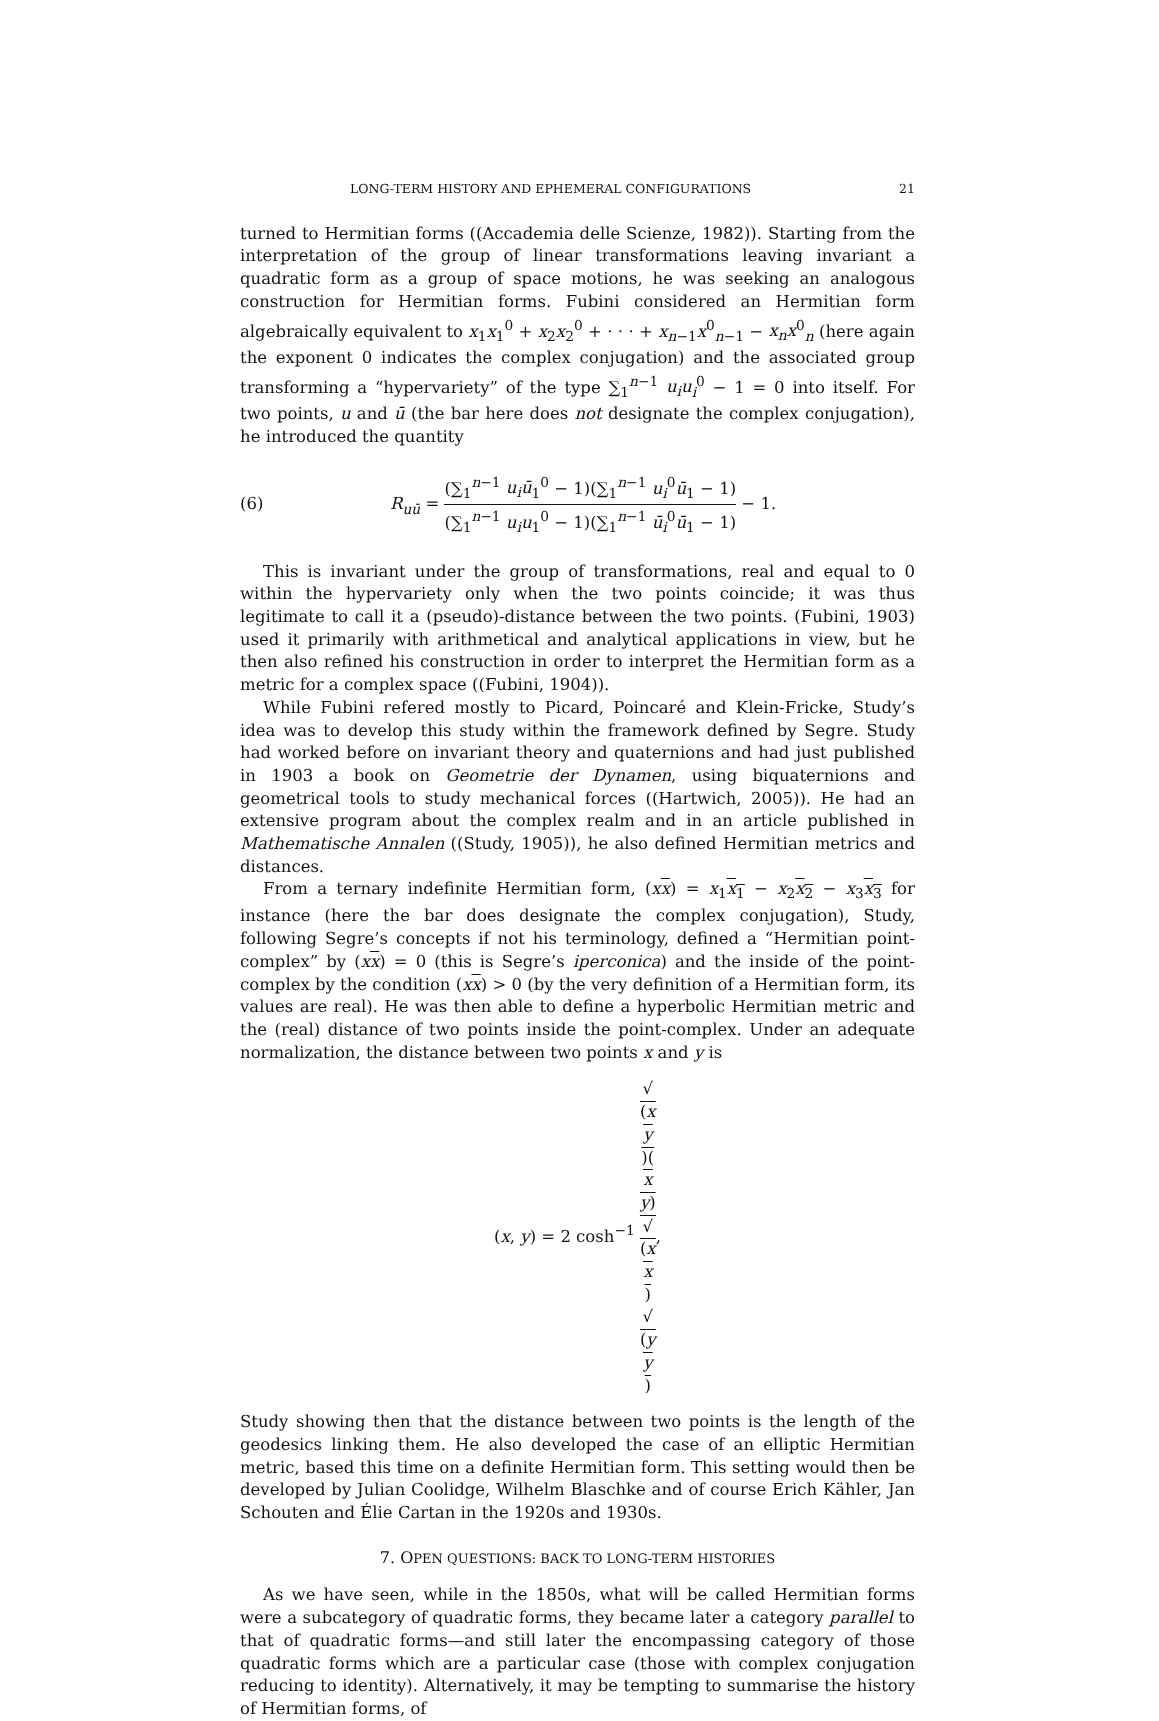LONG-TERM HISTORY AND EPHEMERAL CONFIGURATIONS 21
turned to Hermitian forms ((Accademia delle Scienze, 1982)). Starting from the interpretation of the group of linear transformations leaving invariant a quadratic form as a group of space motions, he was seeking an analogous construction for Hermitian forms. Fubini considered an Hermitian form algebraically equivalent to x<sub>1</sub>x<sub>1</sub><sup>0</sup> + x<sub>2</sub>x<sub>2</sub><sup>0</sup> + · · · + x<sub>n−1</sub>x<sup>0</sup><sub>n−1</sub> − x<sub>n</sub>x<sup>0</sup><sub>n</sub> (here again the exponent 0 indicates the complex conjugation) and the associated group transforming a “hypervariety” of the type ∑<sub>1</sub><sup>n−1</sup> u<sub>i</sub>u<sub>i</sub><sup>0</sup> − 1 = 0 into itself. For two points, u and ū (the bar here does not designate the complex conjugation), he introduced the quantity
(6) R<sub>uū</sub> = (∑<sub>1</sub><sup>n−1</sup> u<sub>i</sub>ū<sub>1</sub><sup>0</sup> − 1)(∑<sub>1</sub><sup>n−1</sup> u<sub>i</sub><sup>0</sup>ū<sub>1</sub> − 1) (∑<sub>1</sub><sup>n−1</sup> u<sub>i</sub>u<sub>1</sub><sup>0</sup> − 1)(∑<sub>1</sub><sup>n−1</sup> ū<sub>i</sub><sup>0</sup>ū<sub>1</sub> − 1) − 1.
This is invariant under the group of transformations, real and equal to 0 within the hypervariety only when the two points coincide; it was thus legitimate to call it a (pseudo)-distance between the two points. (Fubini, 1903) used it primarily with arithmetical and analytical applications in view, but he then also refined his construction in order to interpret the Hermitian form as a metric for a complex space ((Fubini, 1904)).
While Fubini refered mostly to Picard, Poincaré and Klein-Fricke, Study’s idea was to develop this study within the framework defined by Segre. Study had worked before on invariant theory and quaternions and had just published in 1903 a book on Geometrie der Dynamen, using biquaternions and geometrical tools to study mechanical forces ((Hartwich, 2005)). He had an extensive program about the complex realm and in an article published in Mathematische Annalen ((Study, 1905)), he also defined Hermitian metrics and distances.
From a ternary indefinite Hermitian form, (xx) = x<sub>1</sub>x<sub>1</sub> − x<sub>2</sub>x<sub>2</sub> − x<sub>3</sub>x<sub>3</sub> for instance (here the bar does designate the complex conjugation), Study, following Segre’s concepts if not his terminology, defined a “Hermitian point-complex” by (xx) = 0 (this is Segre’s iperconica) and the inside of the point-complex by the condition (xx) > 0 (by the very definition of a Hermitian form, its values are real). He was then able to define a hyperbolic Hermitian metric and the (real) distance of two points inside the point-complex. Under an adequate normalization, the distance between two points x and y is
(x, y) = 2 cosh<sup>−1</sup> √
(x
y)(x
y) √
(x
x)
√
(y
y),
Study showing then that the distance between two points is the length of the geodesics linking them. He also developed the case of an elliptic Hermitian metric, based this time on a definite Hermitian form. This setting would then be developed by Julian Coolidge, Wilhelm Blaschke and of course Erich Kähler, Jan Schouten and Élie Cartan in the 1920s and 1930s.
7. OPEN QUESTIONS: BACK TO LONG-TERM HISTORIES
As we have seen, while in the 1850s, what will be called Hermitian forms were a subcategory of quadratic forms, they became later a category parallel to that of quadratic forms—and still later the encompassing category of those quadratic forms which are a particular case (those with complex conjugation reducing to identity). Alternatively, it may be tempting to summarise the history of Hermitian forms, of